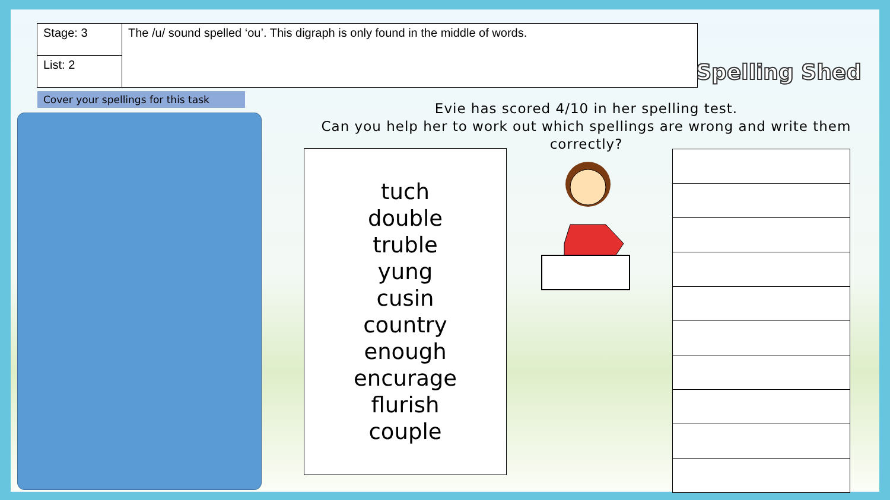| Stage: 3 | The /u/ sound spelled ‘ou’. This digraph is only found in the middle of words. |
| List: 2 | |
Spelling Shed
Cover your spellings for this task
Evie has scored 4/10 in her spelling test.
Can you help her to work out which spellings are wrong and write them correctly?
tuch
double
truble
yung
cusin
country
enough
encurage
flurish
couple